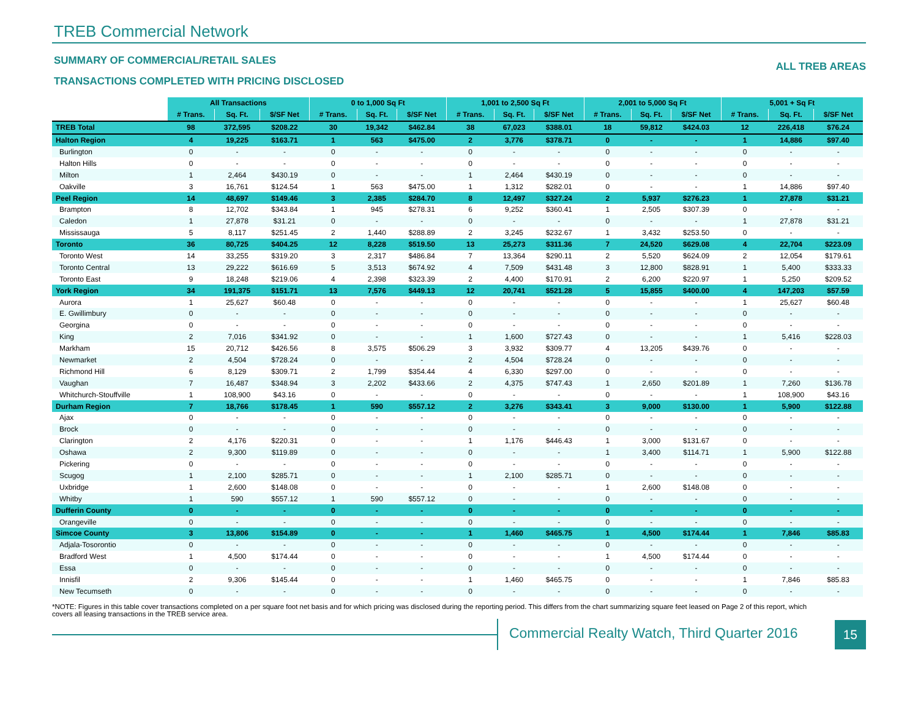TREB Commercial Network
SUMMARY OF COMMERCIAL/RETAIL SALES
TRANSACTIONS COMPLETED WITH PRICING DISCLOSED
ALL TREB AREAS
| | All Transactions | | | 0 to 1,000 Sq Ft | | | 1,001 to 2,500 Sq Ft | | | 2,001 to 5,000 Sq Ft | | | 5,001 + Sq Ft | | |
| | # Trans. | Sq. Ft. | $/SF Net | # Trans. | Sq. Ft. | $/SF Net | # Trans. | Sq. Ft. | $/SF Net | # Trans. | Sq. Ft. | $/SF Net | # Trans. | Sq. Ft. | $/SF Net |
| TREB Total | 98 | 372,595 | $208.22 | 30 | 19,342 | $462.84 | 38 | 67,023 | $388.01 | 18 | 59,812 | $424.03 | 12 | 226,418 | $76.24 |
| Halton Region | 4 | 19,225 | $163.71 | 1 | 563 | $475.00 | 2 | 3,776 | $378.71 | 0 | - | - | 1 | 14,886 | $97.40 |
| Burlington | 0 | - | - | 0 | - | - | 0 | - | - | 0 | - | - | 0 | - | - |
| Halton Hills | 0 | - | - | 0 | - | - | 0 | - | - | 0 | - | - | 0 | - | - |
| Milton | 1 | 2,464 | $430.19 | 0 | - | - | 1 | 2,464 | $430.19 | 0 | - | - | 0 | - | - |
| Oakville | 3 | 16,761 | $124.54 | 1 | 563 | $475.00 | 1 | 1,312 | $282.01 | 0 | - | - | 1 | 14,886 | $97.40 |
| Peel Region | 14 | 48,697 | $149.46 | 3 | 2,385 | $284.70 | 8 | 12,497 | $327.24 | 2 | 5,937 | $276.23 | 1 | 27,878 | $31.21 |
| Brampton | 8 | 12,702 | $343.84 | 1 | 945 | $278.31 | 6 | 9,252 | $360.41 | 1 | 2,505 | $307.39 | 0 | - | - |
| Caledon | 1 | 27,878 | $31.21 | 0 | - | - | 0 | - | - | 0 | - | - | 1 | 27,878 | $31.21 |
| Mississauga | 5 | 8,117 | $251.45 | 2 | 1,440 | $288.89 | 2 | 3,245 | $232.67 | 1 | 3,432 | $253.50 | 0 | - | - |
| Toronto | 36 | 80,725 | $404.25 | 12 | 8,228 | $519.50 | 13 | 25,273 | $311.36 | 7 | 24,520 | $629.08 | 4 | 22,704 | $223.09 |
| Toronto West | 14 | 33,255 | $319.20 | 3 | 2,317 | $486.84 | 7 | 13,364 | $290.11 | 2 | 5,520 | $624.09 | 2 | 12,054 | $179.61 |
| Toronto Central | 13 | 29,222 | $616.69 | 5 | 3,513 | $674.92 | 4 | 7,509 | $431.48 | 3 | 12,800 | $828.91 | 1 | 5,400 | $333.33 |
| Toronto East | 9 | 18,248 | $219.06 | 4 | 2,398 | $323.39 | 2 | 4,400 | $170.91 | 2 | 6,200 | $220.97 | 1 | 5,250 | $209.52 |
| York Region | 34 | 191,375 | $151.71 | 13 | 7,576 | $449.13 | 12 | 20,741 | $521.28 | 5 | 15,855 | $400.00 | 4 | 147,203 | $57.59 |
| Aurora | 1 | 25,627 | $60.48 | 0 | - | - | 0 | - | - | 0 | - | - | 1 | 25,627 | $60.48 |
| E. Gwillimbury | 0 | - | - | 0 | - | - | 0 | - | - | 0 | - | - | 0 | - | - |
| Georgina | 0 | - | - | 0 | - | - | 0 | - | - | 0 | - | - | 0 | - | - |
| King | 2 | 7,016 | $341.92 | 0 | - | - | 1 | 1,600 | $727.43 | 0 | - | - | 1 | 5,416 | $228.03 |
| Markham | 15 | 20,712 | $426.56 | 8 | 3,575 | $506.29 | 3 | 3,932 | $309.77 | 4 | 13,205 | $439.76 | 0 | - | - |
| Newmarket | 2 | 4,504 | $728.24 | 0 | - | - | 2 | 4,504 | $728.24 | 0 | - | - | 0 | - | - |
| Richmond Hill | 6 | 8,129 | $309.71 | 2 | 1,799 | $354.44 | 4 | 6,330 | $297.00 | 0 | - | - | 0 | - | - |
| Vaughan | 7 | 16,487 | $348.94 | 3 | 2,202 | $433.66 | 2 | 4,375 | $747.43 | 1 | 2,650 | $201.89 | 1 | 7,260 | $136.78 |
| Whitchurch-Stouffville | 1 | 108,900 | $43.16 | 0 | - | - | 0 | - | - | 0 | - | - | 1 | 108,900 | $43.16 |
| Durham Region | 7 | 18,766 | $178.45 | 1 | 590 | $557.12 | 2 | 3,276 | $343.41 | 3 | 9,000 | $130.00 | 1 | 5,900 | $122.88 |
| Ajax | 0 | - | - | 0 | - | - | 0 | - | - | 0 | - | - | 0 | - | - |
| Brock | 0 | - | - | 0 | - | - | 0 | - | - | 0 | - | - | 0 | - | - |
| Clarington | 2 | 4,176 | $220.31 | 0 | - | - | 1 | 1,176 | $446.43 | 1 | 3,000 | $131.67 | 0 | - | - |
| Oshawa | 2 | 9,300 | $119.89 | 0 | - | - | 0 | - | - | 1 | 3,400 | $114.71 | 1 | 5,900 | $122.88 |
| Pickering | 0 | - | - | 0 | - | - | 0 | - | - | 0 | - | - | 0 | - | - |
| Scugog | 1 | 2,100 | $285.71 | 0 | - | - | 1 | 2,100 | $285.71 | 0 | - | - | 0 | - | - |
| Uxbridge | 1 | 2,600 | $148.08 | 0 | - | - | 0 | - | - | 1 | 2,600 | $148.08 | 0 | - | - |
| Whitby | 1 | 590 | $557.12 | 1 | 590 | $557.12 | 0 | - | - | 0 | - | - | 0 | - | - |
| Dufferin County | 0 | - | - | 0 | - | - | 0 | - | - | 0 | - | - | 0 | - | - |
| Orangeville | 0 | - | - | 0 | - | - | 0 | - | - | 0 | - | - | 0 | - | - |
| Simcoe County | 3 | 13,806 | $154.89 | 0 | - | - | 1 | 1,460 | $465.75 | 1 | 4,500 | $174.44 | 1 | 7,846 | $85.83 |
| Adjala-Tosorontio | 0 | - | - | 0 | - | - | 0 | - | - | 0 | - | - | 0 | - | - |
| Bradford West | 1 | 4,500 | $174.44 | 0 | - | - | 0 | - | - | 1 | 4,500 | $174.44 | 0 | - | - |
| Essa | 0 | - | - | 0 | - | - | 0 | - | - | 0 | - | - | 0 | - | - |
| Innisfil | 2 | 9,306 | $145.44 | 0 | - | - | 1 | 1,460 | $465.75 | 0 | - | - | 1 | 7,846 | $85.83 |
| New Tecumseth | 0 | - | - | 0 | - | - | 0 | - | - | 0 | - | - | 0 | - | - |
*NOTE: Figures in this table cover transactions completed on a per square foot net basis and for which pricing was disclosed during the reporting period. This differs from the chart summarizing square feet leased on Page 2 of this report, which covers all leasing transactions in the TREB service area.
Commercial Realty Watch, Third Quarter 2016
15